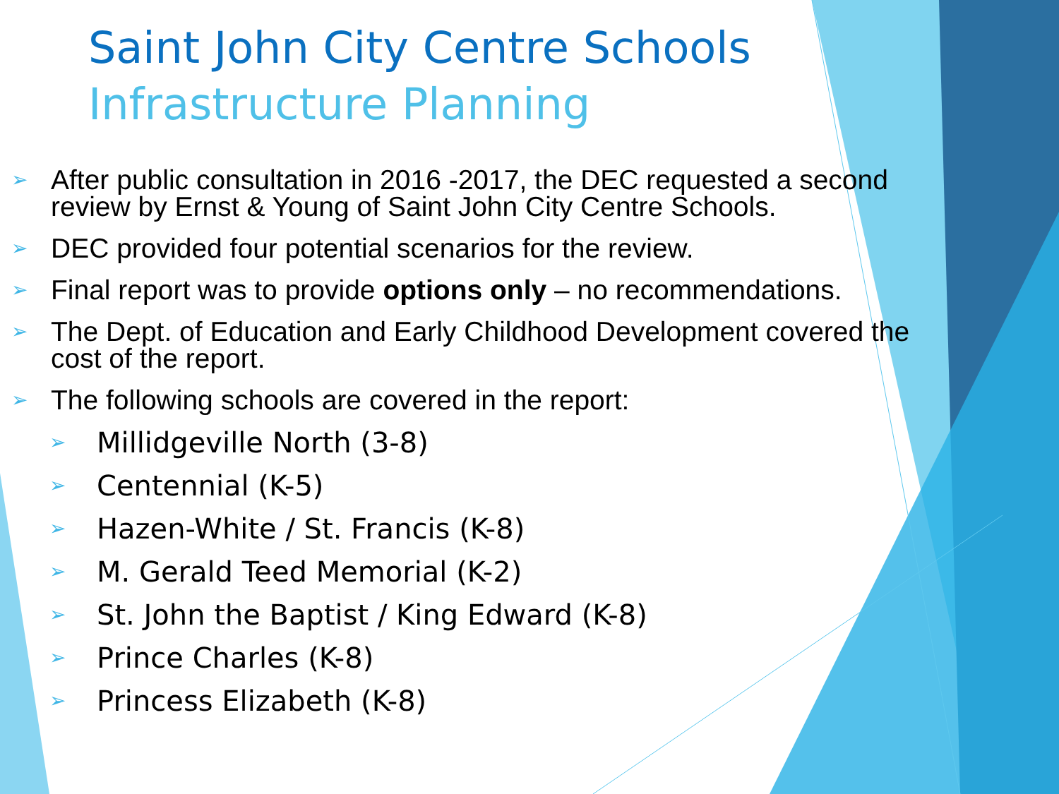Saint John City Centre Schools
Infrastructure Planning
➢ After public consultation in 2016 -2017, the DEC requested a second review by Ernst & Young of Saint John City Centre Schools.
➢ DEC provided four potential scenarios for the review.
➢ Final report was to provide options only – no recommendations.
➢ The Dept. of Education and Early Childhood Development covered the cost of the report.
➢ The following schools are covered in the report:
➢ Millidgeville North (3-8)
➢ Centennial (K-5)
➢ Hazen-White / St. Francis (K-8)
➢ M. Gerald Teed Memorial (K-2)
➢ St. John the Baptist / King Edward (K-8)
➢ Prince Charles (K-8)
➢ Princess Elizabeth (K-8)